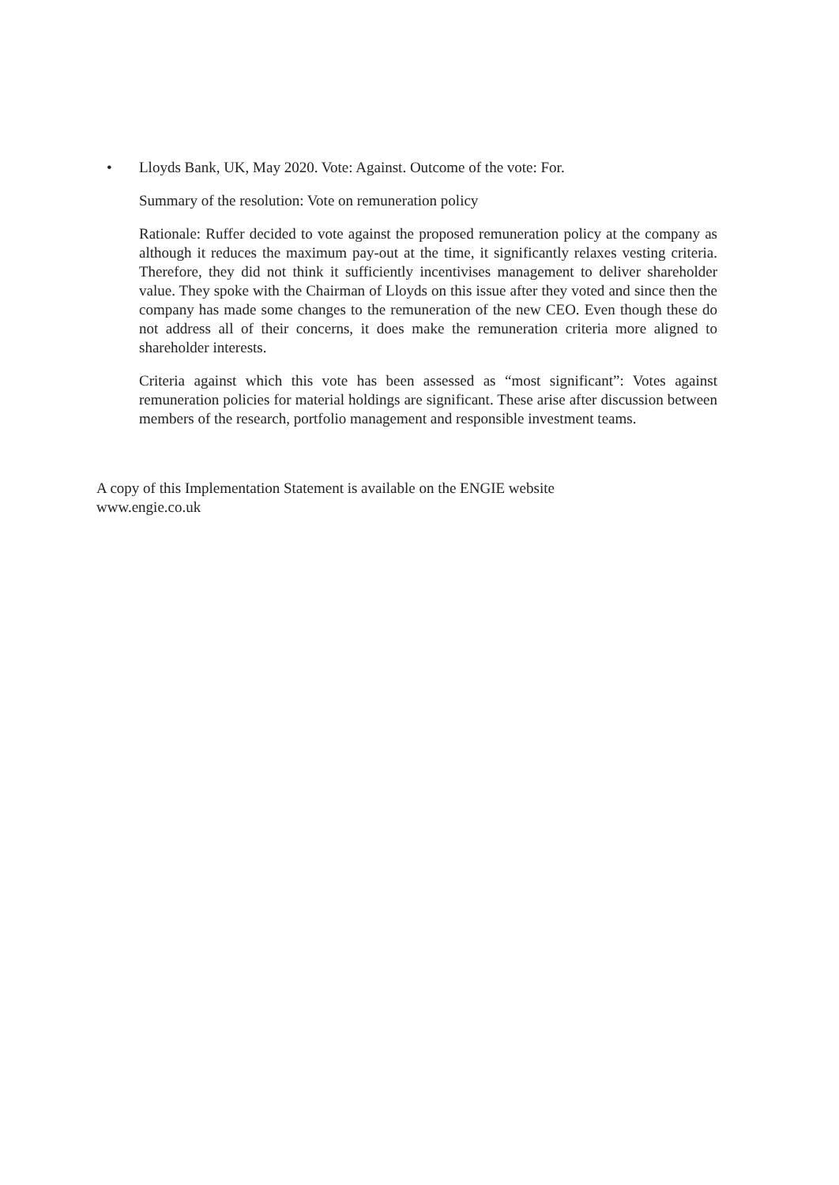•
Lloyds Bank, UK, May 2020. Vote: Against. Outcome of the vote: For.
Summary of the resolution: Vote on remuneration policy
Rationale: Ruffer decided to vote against the proposed remuneration policy at the company as although it reduces the maximum pay-out at the time, it significantly relaxes vesting criteria. Therefore, they did not think it sufficiently incentivises management to deliver shareholder value. They spoke with the Chairman of Lloyds on this issue after they voted and since then the company has made some changes to the remuneration of the new CEO. Even though these do not address all of their concerns, it does make the remuneration criteria more aligned to shareholder interests.
Criteria against which this vote has been assessed as “most significant”: Votes against remuneration policies for material holdings are significant. These arise after discussion between members of the research, portfolio management and responsible investment teams.
A copy of this Implementation Statement is available on the ENGIE website
www.engie.co.uk